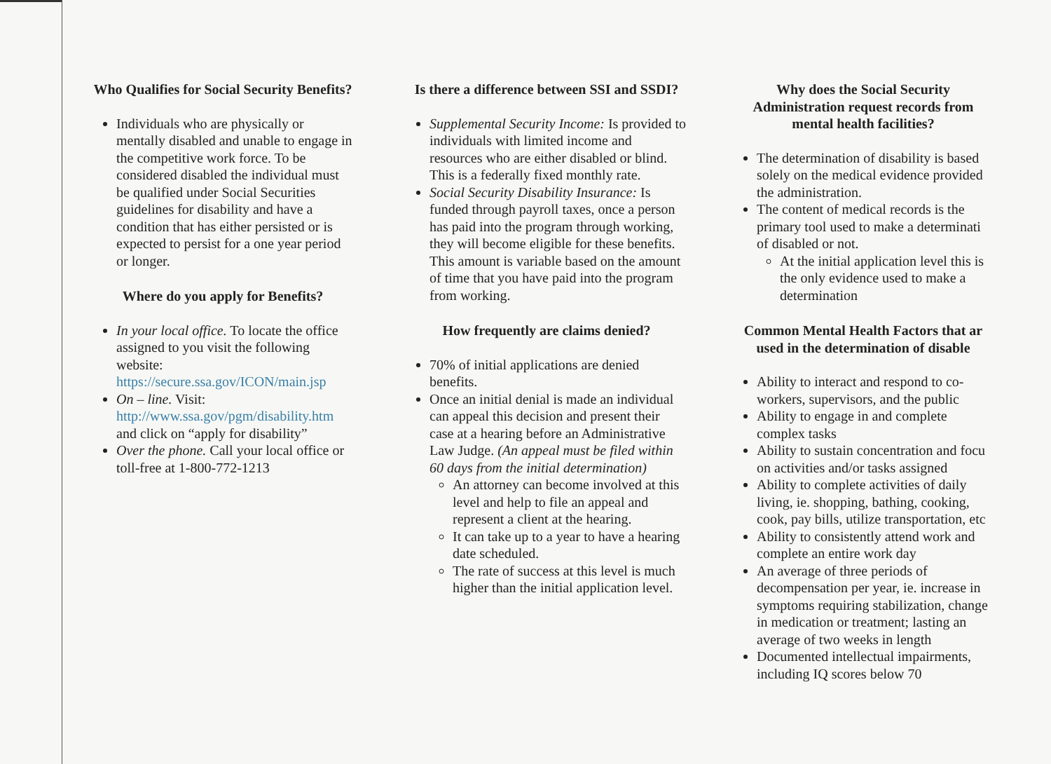Who Qualifies for Social Security Benefits?
Individuals who are physically or mentally disabled and unable to engage in the competitive work force. To be considered disabled the individual must be qualified under Social Securities guidelines for disability and have a condition that has either persisted or is expected to persist for a one year period or longer.
Where do you apply for Benefits?
In your local office. To locate the office assigned to you visit the following website: https://secure.ssa.gov/ICON/main.jsp
On – line. Visit: http://www.ssa.gov/pgm/disability.htm and click on “apply for disability”
Over the phone. Call your local office or toll-free at 1-800-772-1213
Is there a difference between SSI and SSDI?
Supplemental Security Income: Is provided to individuals with limited income and resources who are either disabled or blind. This is a federally fixed monthly rate.
Social Security Disability Insurance: Is funded through payroll taxes, once a person has paid into the program through working, they will become eligible for these benefits. This amount is variable based on the amount of time that you have paid into the program from working.
How frequently are claims denied?
70% of initial applications are denied benefits.
Once an initial denial is made an individual can appeal this decision and present their case at a hearing before an Administrative Law Judge. (An appeal must be filed within 60 days from the initial determination)
An attorney can become involved at this level and help to file an appeal and represent a client at the hearing.
It can take up to a year to have a hearing date scheduled.
The rate of success at this level is much higher than the initial application level.
Why does the Social Security Administration request records from mental health facilities?
The determination of disability is based solely on the medical evidence provided the administration.
The content of medical records is the primary tool used to make a determinati of disabled or not.
At the initial application level this is the only evidence used to make a determination
Common Mental Health Factors that ar used in the determination of disable
Ability to interact and respond to co-workers, supervisors, and the public
Ability to engage in and complete complex tasks
Ability to sustain concentration and focu on activities and/or tasks assigned
Ability to complete activities of daily living, ie. shopping, bathing, cooking, cook, pay bills, utilize transportation, etc
Ability to consistently attend work and complete an entire work day
An average of three periods of decompensation per year, ie. increase in symptoms requiring stabilization, change in medication or treatment; lasting an average of two weeks in length
Documented intellectual impairments, including IQ scores below 70